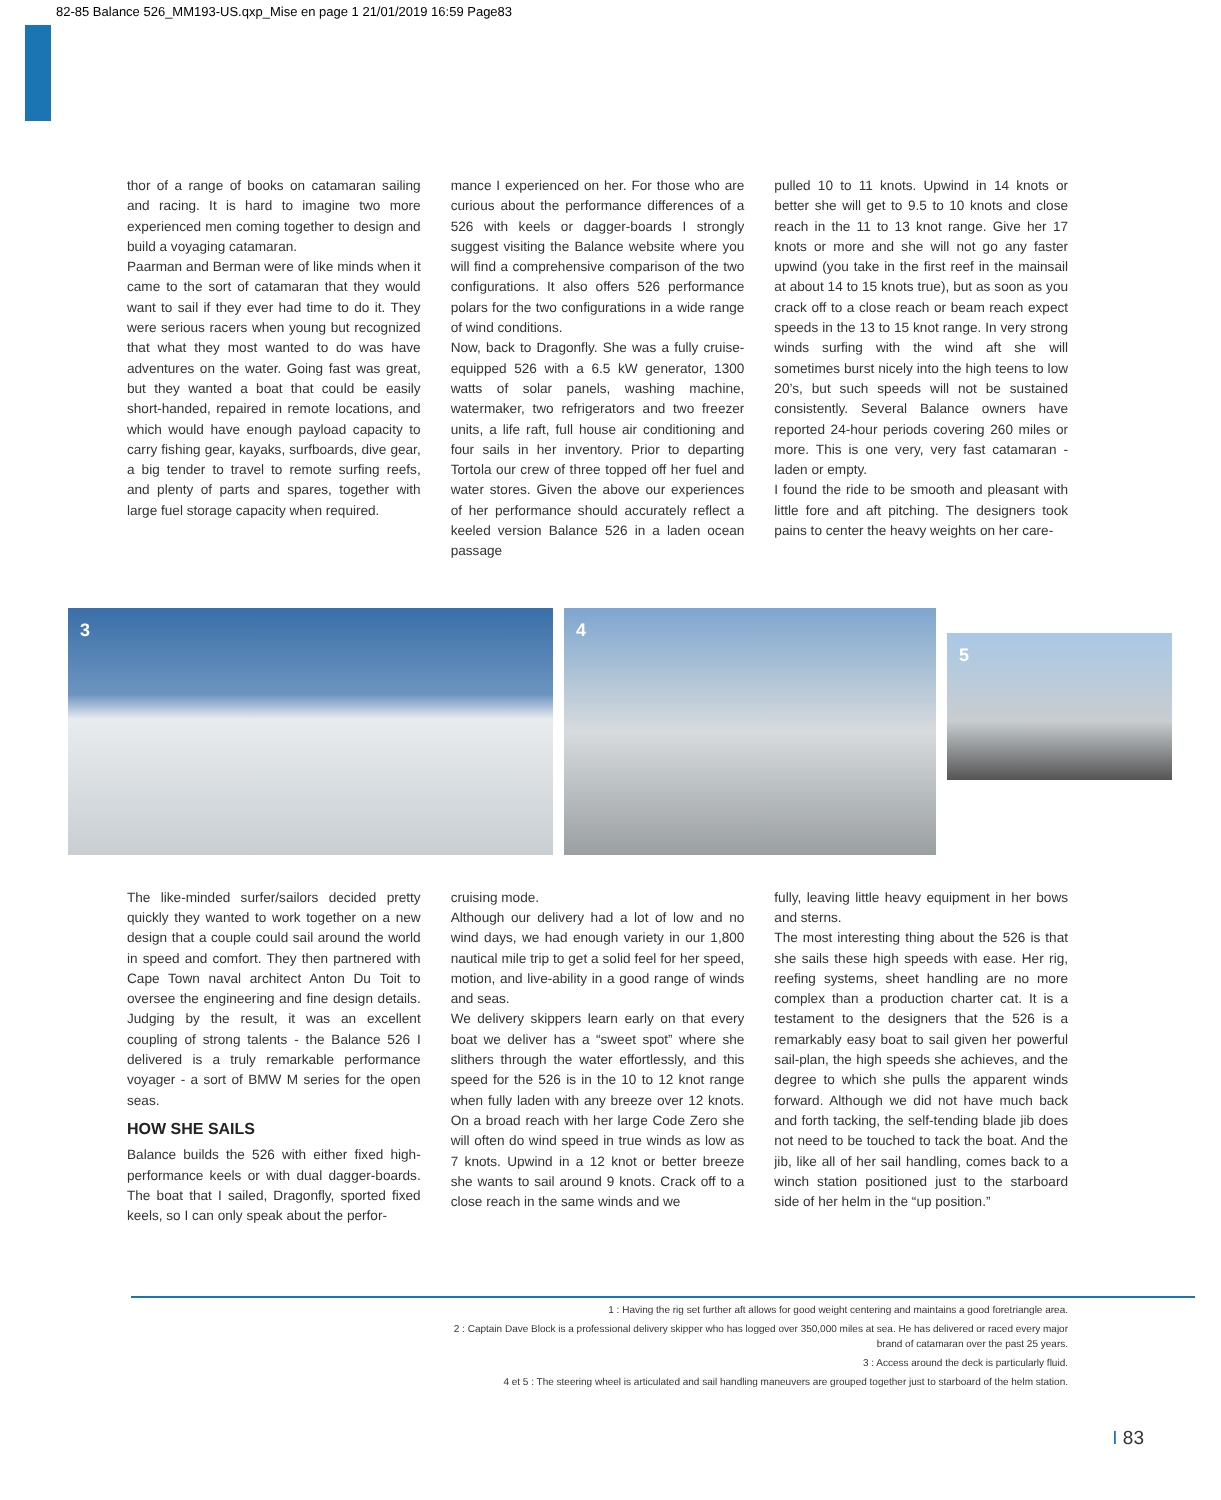82-85 Balance 526_MM193-US.qxp_Mise en page 1 21/01/2019 16:59 Page83
thor of a range of books on catamaran sailing and racing. It is hard to imagine two more experienced men coming together to design and build a voyaging catamaran.
Paarman and Berman were of like minds when it came to the sort of catamaran that they would want to sail if they ever had time to do it. They were serious racers when young but recognized that what they most wanted to do was have adventures on the water. Going fast was great, but they wanted a boat that could be easily short-handed, repaired in remote locations, and which would have enough payload capacity to carry fishing gear, kayaks, surfboards, dive gear, a big tender to travel to remote surfing reefs, and plenty of parts and spares, together with large fuel storage capacity when required.
mance I experienced on her. For those who are curious about the performance differences of a 526 with keels or dagger-boards I strongly suggest visiting the Balance website where you will find a comprehensive comparison of the two configurations. It also offers 526 performance polars for the two configurations in a wide range of wind conditions.
Now, back to Dragonfly. She was a fully cruise-equipped 526 with a 6.5 kW generator, 1300 watts of solar panels, washing machine, watermaker, two refrigerators and two freezer units, a life raft, full house air conditioning and four sails in her inventory. Prior to departing Tortola our crew of three topped off her fuel and water stores. Given the above our experiences of her performance should accurately reflect a keeled version Balance 526 in a laden ocean passage
pulled 10 to 11 knots. Upwind in 14 knots or better she will get to 9.5 to 10 knots and close reach in the 11 to 13 knot range. Give her 17 knots or more and she will not go any faster upwind (you take in the first reef in the mainsail at about 14 to 15 knots true), but as soon as you crack off to a close reach or beam reach expect speeds in the 13 to 15 knot range. In very strong winds surfing with the wind aft she will sometimes burst nicely into the high teens to low 20’s, but such speeds will not be sustained consistently. Several Balance owners have reported 24-hour periods covering 260 miles or more. This is one very, very fast catamaran - laden or empty.
I found the ride to be smooth and pleasant with little fore and aft pitching. The designers took pains to center the heavy weights on her care-
3 4
5
The like-minded surfer/sailors decided pretty quickly they wanted to work together on a new design that a couple could sail around the world in speed and comfort. They then partnered with Cape Town naval architect Anton Du Toit to oversee the engineering and fine design details. Judging by the result, it was an excellent coupling of strong talents - the Balance 526 I delivered is a truly remarkable performance voyager - a sort of BMW M series for the open seas.
HOW SHE SAILS
Balance builds the 526 with either fixed high-performance keels or with dual dagger-boards. The boat that I sailed, Dragonfly, sported fixed keels, so I can only speak about the perfor-
cruising mode.
Although our delivery had a lot of low and no wind days, we had enough variety in our 1,800 nautical mile trip to get a solid feel for her speed, motion, and live-ability in a good range of winds and seas.
We delivery skippers learn early on that every boat we deliver has a “sweet spot” where she slithers through the water effortlessly, and this speed for the 526 is in the 10 to 12 knot range when fully laden with any breeze over 12 knots. On a broad reach with her large Code Zero she will often do wind speed in true winds as low as 7 knots. Upwind in a 12 knot or better breeze she wants to sail around 9 knots. Crack off to a close reach in the same winds and we
fully, leaving little heavy equipment in her bows and sterns.
The most interesting thing about the 526 is that she sails these high speeds with ease. Her rig, reefing systems, sheet handling are no more complex than a production charter cat. It is a testament to the designers that the 526 is a remarkably easy boat to sail given her powerful sail-plan, the high speeds she achieves, and the degree to which she pulls the apparent winds forward. Although we did not have much back and forth tacking, the self-tending blade jib does not need to be touched to tack the boat. And the jib, like all of her sail handling, comes back to a winch station positioned just to the starboard side of her helm in the “up position.”
1 : Having the rig set further aft allows for good weight centering and maintains a good foretriangle area.
2 : Captain Dave Block is a professional delivery skipper who has logged over 350,000 miles at sea. He has delivered or raced every major
brand of catamaran over the past 25 years.
3 : Access around the deck is particularly fluid.
4 et 5 : The steering wheel is articulated and sail handling maneuvers are grouped together just to starboard of the helm station.
I 83